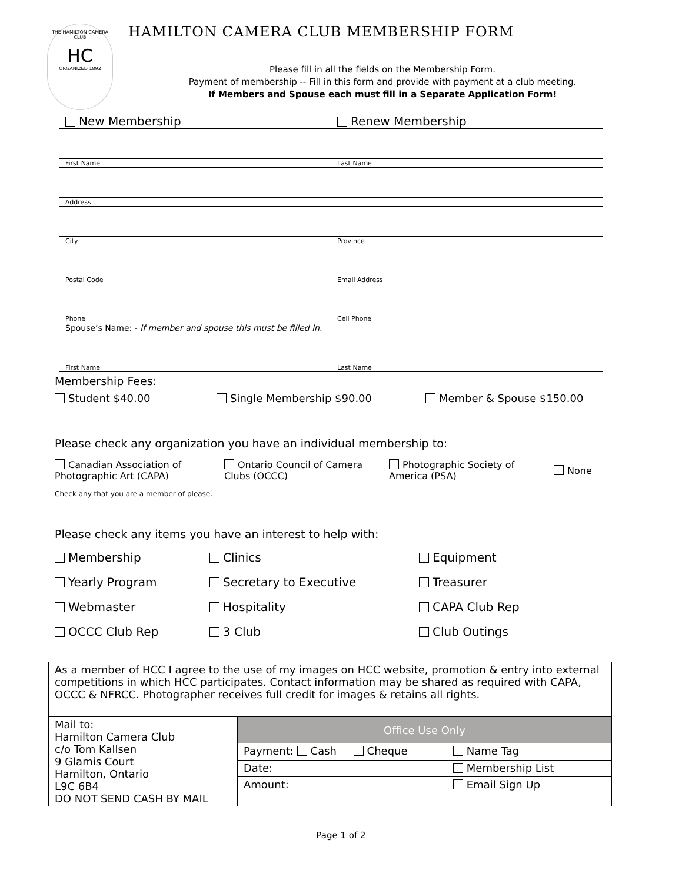THE HAMILTON CAMERA CLUB
HC
ORGANIZED 1892
HAMILTON CAMERA CLUB MEMBERSHIP FORM
Please fill in all the fields on the Membership Form.
Payment of membership -- Fill in this form and provide with payment at a club meeting.
If Members and Spouse each must fill in a Separate Application Form!
| New Membership | Renew Membership |
| First Name | Last Name |
| Address | |
| City | Province |
| Postal Code | Email Address |
| Phone | Cell Phone |
| Spouse’s Name: - if member and spouse this must be filled in. | |
| First Name | Last Name |
Membership Fees:
Student $40.00 Single Membership $90.00 Member & Spouse $150.00
Please check any organization you have an individual membership to:
Canadian Association of Photographic Art (CAPA)
Ontario Council of Camera Clubs (OCCC)
Photographic Society of America (PSA)
None
Check any that you are a member of please.
Please check any items you have an interest to help with:
Membership
Clinics
Equipment
Yearly Program
Secretary to Executive
Treasurer
Webmaster
Hospitality
CAPA Club Rep
OCCC Club Rep
3 Club
Club Outings
| As a member of HCC I agree to the use of my images on HCC website, promotion & entry into external competitions in which HCC participates. Contact information may be shared as required with CAPA, OCCC & NFRCC. Photographer receives full credit for images & retains all rights. | | |
| Mail to: Hamilton Camera Club c/o Tom Kallsen 9 Glamis Court Hamilton, Ontario L9C 6B4 DO NOT SEND CASH BY MAIL | Office Use Only | |
| | Payment: Cash Cheque | Name Tag |
| | Date: | Membership List |
| | Amount: | Email Sign Up |
Page 1 of 2